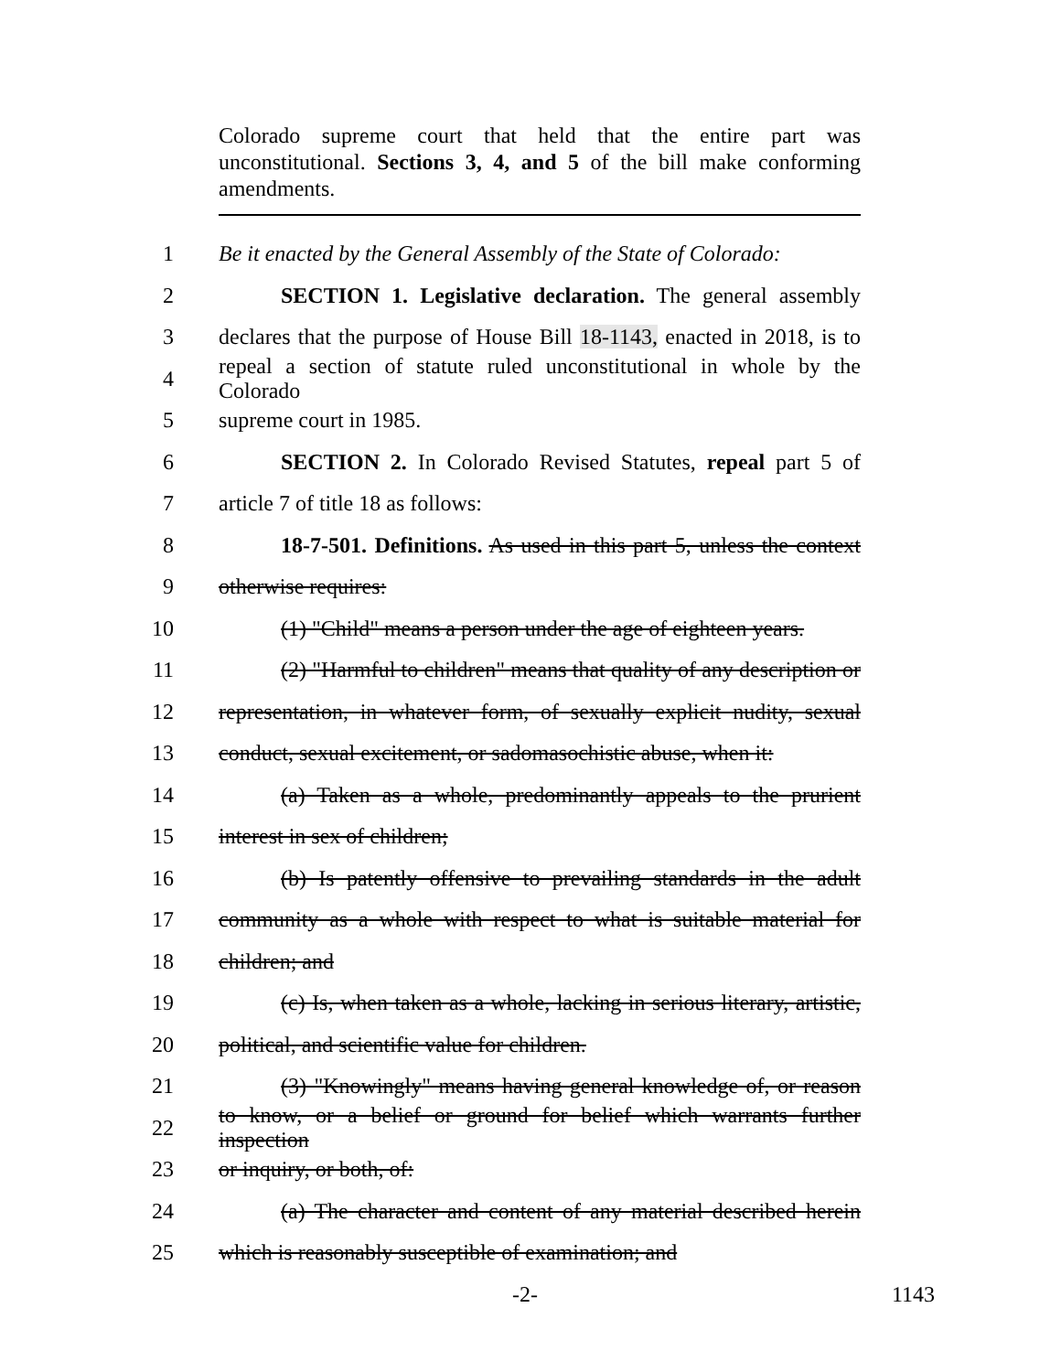Colorado supreme court that held that the entire part was unconstitutional. Sections 3, 4, and 5 of the bill make conforming amendments.
1 Be it enacted by the General Assembly of the State of Colorado:
2 SECTION 1. Legislative declaration. The general assembly
3 declares that the purpose of House Bill 18-1143, enacted in 2018, is to
4 repeal a section of statute ruled unconstitutional in whole by the Colorado
5 supreme court in 1985.
6 SECTION 2. In Colorado Revised Statutes, repeal part 5 of
7 article 7 of title 18 as follows:
8 18-7-501. Definitions. As used in this part 5, unless the context
9 otherwise requires:
10 (1) "Child" means a person under the age of eighteen years.
11 (2) "Harmful to children" means that quality of any description or
12 representation, in whatever form, of sexually explicit nudity, sexual
13 conduct, sexual excitement, or sadomasochistic abuse, when it:
14 (a) Taken as a whole, predominantly appeals to the prurient
15 interest in sex of children;
16 (b) Is patently offensive to prevailing standards in the adult
17 community as a whole with respect to what is suitable material for
18 children; and
19 (c) Is, when taken as a whole, lacking in serious literary, artistic,
20 political, and scientific value for children.
21 (3) "Knowingly" means having general knowledge of, or reason
22 to know, or a belief or ground for belief which warrants further inspection
23 or inquiry, or both, of:
24 (a) The character and content of any material described herein
25 which is reasonably susceptible of examination; and
-2- 1143